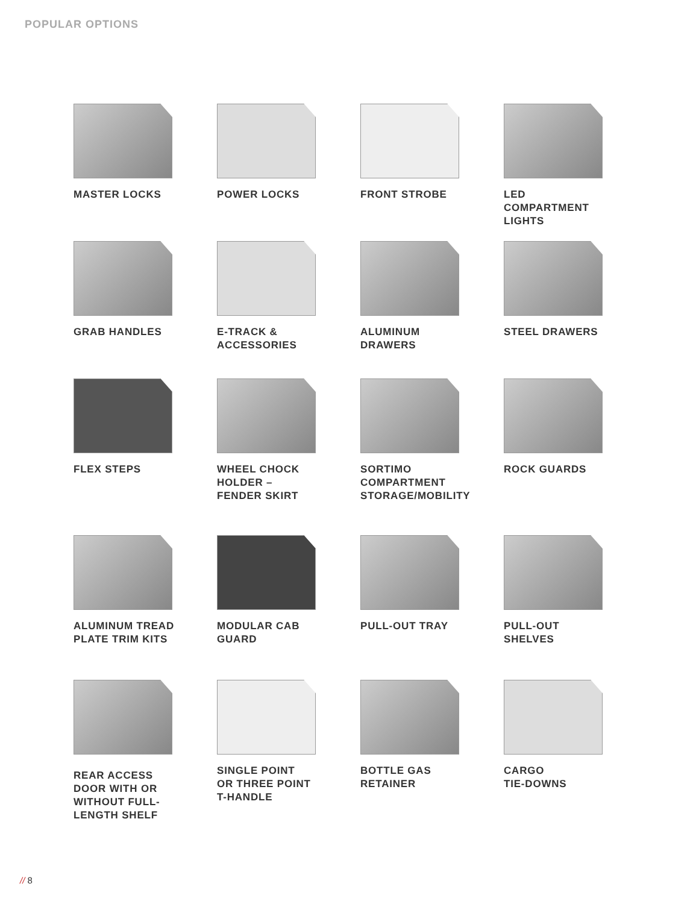POPULAR OPTIONS
MASTER LOCKS
POWER LOCKS
FRONT STROBE
LED
COMPARTMENT
LIGHTS
GRAB HANDLES
E-TRACK &
ACCESSORIES
ALUMINUM
DRAWERS
STEEL DRAWERS
FLEX STEPS
WHEEL CHOCK
HOLDER –
FENDER SKIRT
SORTIMO
COMPARTMENT
STORAGE/MOBILITY
ROCK GUARDS
ALUMINUM TREAD
PLATE TRIM KITS
MODULAR CAB
GUARD
PULL-OUT TRAY
PULL-OUT
SHELVES
REAR ACCESS
DOOR WITH OR
WITHOUT FULL-
LENGTH SHELF
SINGLE POINT
OR THREE POINT
T-HANDLE
BOTTLE GAS
RETAINER
CARGO
TIE-DOWNS
// 8